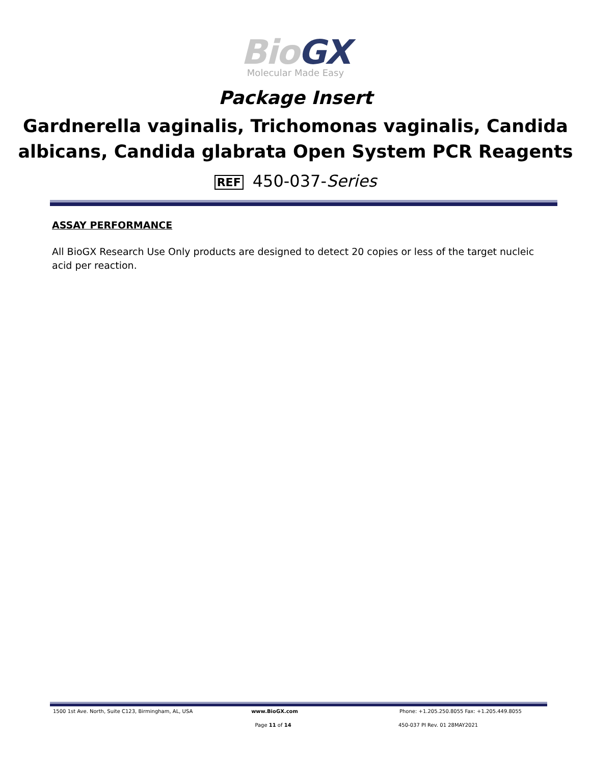Bio GX
Molecular Made Easy
Package Insert
Gardnerella vaginalis, Trichomonas vaginalis, Candida albicans, Candida glabrata Open System PCR Reagents
REF 450-037-Series
ASSAY PERFORMANCE
All BioGX Research Use Only products are designed to detect 20 copies or less of the target nucleic acid per reaction.
1500 1st Ave. North, Suite C123, Birmingham, AL, USA
www.BioGX.com Phone: +1.205.250.8055 Fax: +1.205.449.8055
Page 11 of 14 450-037 PI Rev. 01 28MAY2021